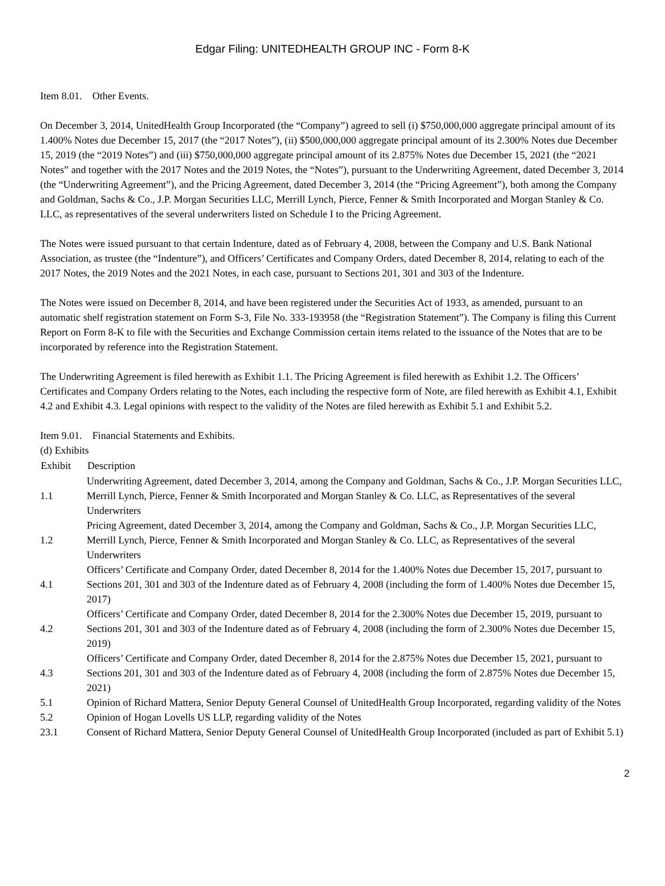Edgar Filing: UNITEDHEALTH GROUP INC - Form 8-K
Item 8.01. Other Events.
On December 3, 2014, UnitedHealth Group Incorporated (the “Company”) agreed to sell (i) $750,000,000 aggregate principal amount of its 1.400% Notes due December 15, 2017 (the “2017 Notes”), (ii) $500,000,000 aggregate principal amount of its 2.300% Notes due December 15, 2019 (the “2019 Notes”) and (iii) $750,000,000 aggregate principal amount of its 2.875% Notes due December 15, 2021 (the “2021 Notes” and together with the 2017 Notes and the 2019 Notes, the “Notes”), pursuant to the Underwriting Agreement, dated December 3, 2014 (the “Underwriting Agreement”), and the Pricing Agreement, dated December 3, 2014 (the “Pricing Agreement”), both among the Company and Goldman, Sachs & Co., J.P. Morgan Securities LLC, Merrill Lynch, Pierce, Fenner & Smith Incorporated and Morgan Stanley & Co. LLC, as representatives of the several underwriters listed on Schedule I to the Pricing Agreement.
The Notes were issued pursuant to that certain Indenture, dated as of February 4, 2008, between the Company and U.S. Bank National Association, as trustee (the “Indenture”), and Officers’ Certificates and Company Orders, dated December 8, 2014, relating to each of the 2017 Notes, the 2019 Notes and the 2021 Notes, in each case, pursuant to Sections 201, 301 and 303 of the Indenture.
The Notes were issued on December 8, 2014, and have been registered under the Securities Act of 1933, as amended, pursuant to an automatic shelf registration statement on Form S-3, File No. 333-193958 (the “Registration Statement”). The Company is filing this Current Report on Form 8-K to file with the Securities and Exchange Commission certain items related to the issuance of the Notes that are to be incorporated by reference into the Registration Statement.
The Underwriting Agreement is filed herewith as Exhibit 1.1. The Pricing Agreement is filed herewith as Exhibit 1.2. The Officers’ Certificates and Company Orders relating to the Notes, each including the respective form of Note, are filed herewith as Exhibit 4.1, Exhibit 4.2 and Exhibit 4.3. Legal opinions with respect to the validity of the Notes are filed herewith as Exhibit 5.1 and Exhibit 5.2.
Item 9.01. Financial Statements and Exhibits.
(d) Exhibits
| Exhibit | Description |
| --- | --- |
| 1.1 | Underwriting Agreement, dated December 3, 2014, among the Company and Goldman, Sachs & Co., J.P. Morgan Securities LLC, Merrill Lynch, Pierce, Fenner & Smith Incorporated and Morgan Stanley & Co. LLC, as Representatives of the several Underwriters |
| 1.2 | Pricing Agreement, dated December 3, 2014, among the Company and Goldman, Sachs & Co., J.P. Morgan Securities LLC, Merrill Lynch, Pierce, Fenner & Smith Incorporated and Morgan Stanley & Co. LLC, as Representatives of the several Underwriters |
| 4.1 | Officers’ Certificate and Company Order, dated December 8, 2014 for the 1.400% Notes due December 15, 2017, pursuant to Sections 201, 301 and 303 of the Indenture dated as of February 4, 2008 (including the form of 1.400% Notes due December 15, 2017) |
| 4.2 | Officers’ Certificate and Company Order, dated December 8, 2014 for the 2.300% Notes due December 15, 2019, pursuant to Sections 201, 301 and 303 of the Indenture dated as of February 4, 2008 (including the form of 2.300% Notes due December 15, 2019) |
| 4.3 | Officers’ Certificate and Company Order, dated December 8, 2014 for the 2.875% Notes due December 15, 2021, pursuant to Sections 201, 301 and 303 of the Indenture dated as of February 4, 2008 (including the form of 2.875% Notes due December 15, 2021) |
| 5.1 | Opinion of Richard Mattera, Senior Deputy General Counsel of UnitedHealth Group Incorporated, regarding validity of the Notes |
| 5.2 | Opinion of Hogan Lovells US LLP, regarding validity of the Notes |
| 23.1 | Consent of Richard Mattera, Senior Deputy General Counsel of UnitedHealth Group Incorporated (included as part of Exhibit 5.1) |
2